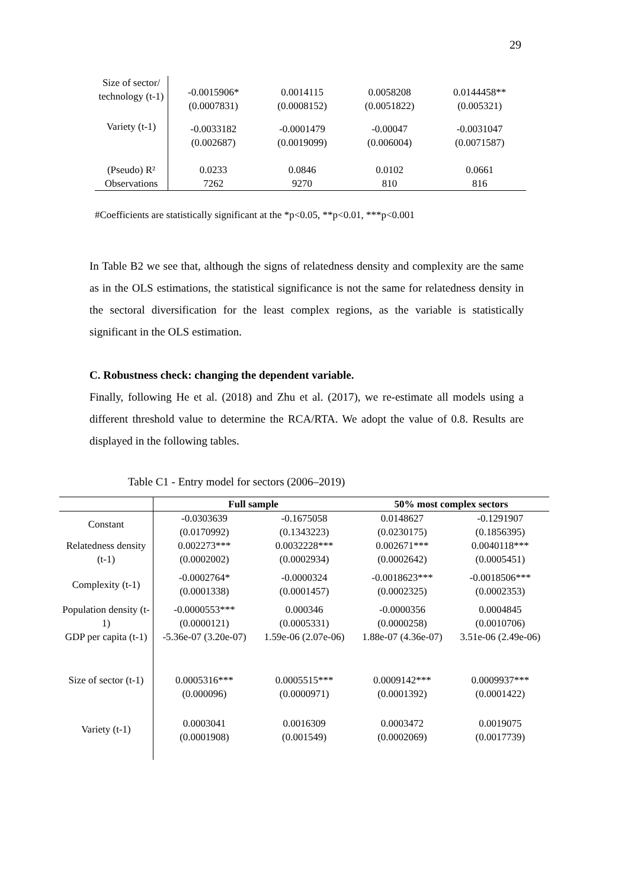29
| Size of sector/ technology (t-1) | -0.0015906* (0.0007831) | 0.0014115 (0.0008152) | 0.0058208 (0.0051822) | 0.0144458** (0.005321) |
| Variety (t-1) | -0.0033182 (0.002687) | -0.0001479 (0.0019099) | -0.00047 (0.006004) | -0.0031047 (0.0071587) |
| (Pseudo) R² | 0.0233 | 0.0846 | 0.0102 | 0.0661 |
| Observations | 7262 | 9270 | 810 | 816 |
#Coefficients are statistically significant at the *p<0.05, **p<0.01, ***p<0.001
In Table B2 we see that, although the signs of relatedness density and complexity are the same as in the OLS estimations, the statistical significance is not the same for relatedness density in the sectoral diversification for the least complex regions, as the variable is statistically significant in the OLS estimation.
C. Robustness check: changing the dependent variable.
Finally, following He et al. (2018) and Zhu et al. (2017), we re-estimate all models using a different threshold value to determine the RCA/RTA. We adopt the value of 0.8. Results are displayed in the following tables.
Table C1 - Entry model for sectors (2006–2019)
| | Full sample | | 50% most complex sectors | |
| --- | --- | --- | --- | --- |
| Constant | -0.0303639 (0.0170992) | -0.1675058 (0.1343223) | 0.0148627 (0.0230175) | -0.1291907 (0.1856395) |
| Relatedness density (t-1) | 0.002273*** (0.0002002) | 0.0032228*** (0.0002934) | 0.002671*** (0.0002642) | 0.0040118*** (0.0005451) |
| Complexity (t-1) | -0.0002764* (0.0001338) | -0.0000324 (0.0001457) | -0.0018623*** (0.0002325) | -0.0018506*** (0.0002353) |
| Population density (t-1) | -0.0000553*** (0.0000121) | 0.000346 (0.0005331) | -0.0000356 (0.0000258) | 0.0004845 (0.0010706) |
| GDP per capita (t-1) | -5.36e-07 (3.20e-07) | 1.59e-06 (2.07e-06) | 1.88e-07 (4.36e-07) | 3.51e-06 (2.49e-06) |
| Size of sector (t-1) | 0.0005316*** (0.000096) | 0.0005515*** (0.0000971) | 0.0009142*** (0.0001392) | 0.0009937*** (0.0001422) |
| Variety (t-1) | 0.0003041 (0.0001908) | 0.0016309 (0.001549) | 0.0003472 (0.0002069) | 0.0019075 (0.0017739) |